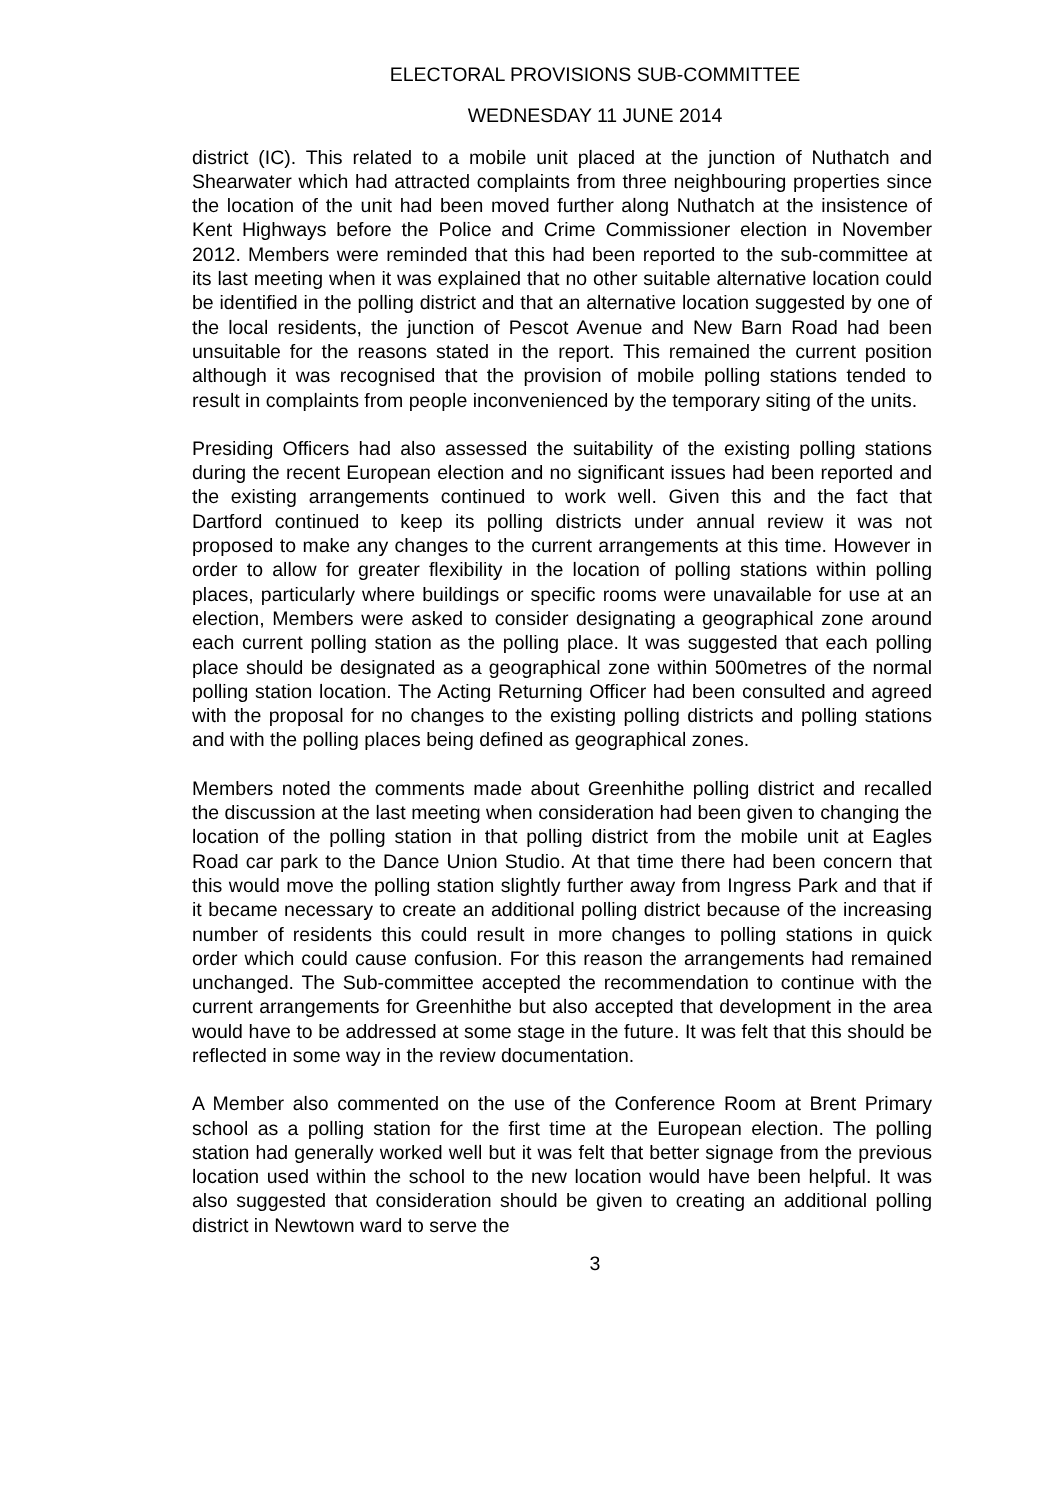ELECTORAL PROVISIONS SUB-COMMITTEE
WEDNESDAY 11 JUNE 2014
district (IC). This related to a mobile unit placed at the junction of Nuthatch and Shearwater which had attracted complaints from three neighbouring properties since the location of the unit had been moved further along Nuthatch at the insistence of Kent Highways before the Police and Crime Commissioner election in November 2012. Members were reminded that this had been reported to the sub-committee at its last meeting when it was explained that no other suitable alternative location could be identified in the polling district and that an alternative location suggested by one of the local residents, the junction of Pescot Avenue and New Barn Road had been unsuitable for the reasons stated in the report. This remained the current position although it was recognised that the provision of mobile polling stations tended to result in complaints from people inconvenienced by the temporary siting of the units.
Presiding Officers had also assessed the suitability of the existing polling stations during the recent European election and no significant issues had been reported and the existing arrangements continued to work well. Given this and the fact that Dartford continued to keep its polling districts under annual review it was not proposed to make any changes to the current arrangements at this time. However in order to allow for greater flexibility in the location of polling stations within polling places, particularly where buildings or specific rooms were unavailable for use at an election, Members were asked to consider designating a geographical zone around each current polling station as the polling place. It was suggested that each polling place should be designated as a geographical zone within 500metres of the normal polling station location. The Acting Returning Officer had been consulted and agreed with the proposal for no changes to the existing polling districts and polling stations and with the polling places being defined as geographical zones.
Members noted the comments made about Greenhithe polling district and recalled the discussion at the last meeting when consideration had been given to changing the location of the polling station in that polling district from the mobile unit at Eagles Road car park to the Dance Union Studio. At that time there had been concern that this would move the polling station slightly further away from Ingress Park and that if it became necessary to create an additional polling district because of the increasing number of residents this could result in more changes to polling stations in quick order which could cause confusion. For this reason the arrangements had remained unchanged. The Sub-committee accepted the recommendation to continue with the current arrangements for Greenhithe but also accepted that development in the area would have to be addressed at some stage in the future. It was felt that this should be reflected in some way in the review documentation.
A Member also commented on the use of the Conference Room at Brent Primary school as a polling station for the first time at the European election. The polling station had generally worked well but it was felt that better signage from the previous location used within the school to the new location would have been helpful. It was also suggested that consideration should be given to creating an additional polling district in Newtown ward to serve the
3